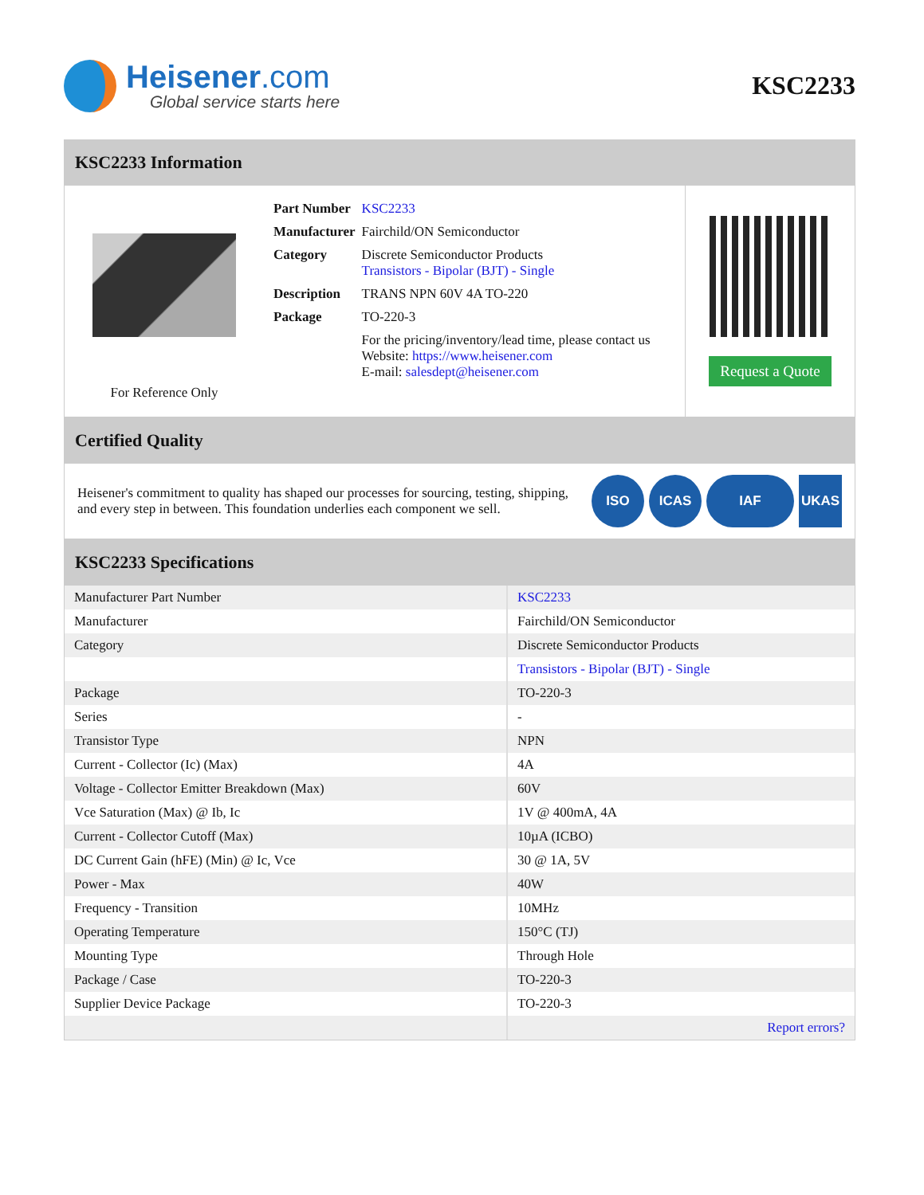Heisener.com
Global service starts here
KSC2233
KSC2233 Information
For Reference Only
| Part Number | KSC2233 |
| Manufacturer | Fairchild/ON Semiconductor |
| Category | Discrete Semiconductor Products Transistors - Bipolar (BJT) - Single |
| Description | TRANS NPN 60V 4A TO-220 |
| Package | TO-220-3 |
| | For the pricing/inventory/lead time, please contact us Website: https://www.heisener.com E-mail: salesdept@heisener.com |
Request a Quote
Certified Quality
Heisener's commitment to quality has shaped our processes for sourcing, testing, shipping, and every step in between. This foundation underlies each component we sell.
ISO ICAS IAF UKAS
KSC2233 Specifications
| Manufacturer Part Number | KSC2233 |
| Manufacturer | Fairchild/ON Semiconductor |
| Category | Discrete Semiconductor Products |
| | Transistors - Bipolar (BJT) - Single |
| Package | TO-220-3 |
| Series | - |
| Transistor Type | NPN |
| Current - Collector (Ic) (Max) | 4A |
| Voltage - Collector Emitter Breakdown (Max) | 60V |
| Vce Saturation (Max) @ Ib, Ic | 1V @ 400mA, 4A |
| Current - Collector Cutoff (Max) | 10µA (ICBO) |
| DC Current Gain (hFE) (Min) @ Ic, Vce | 30 @ 1A, 5V |
| Power - Max | 40W |
| Frequency - Transition | 10MHz |
| Operating Temperature | 150°C (TJ) |
| Mounting Type | Through Hole |
| Package / Case | TO-220-3 |
| Supplier Device Package | TO-220-3 |
| | Report errors? |